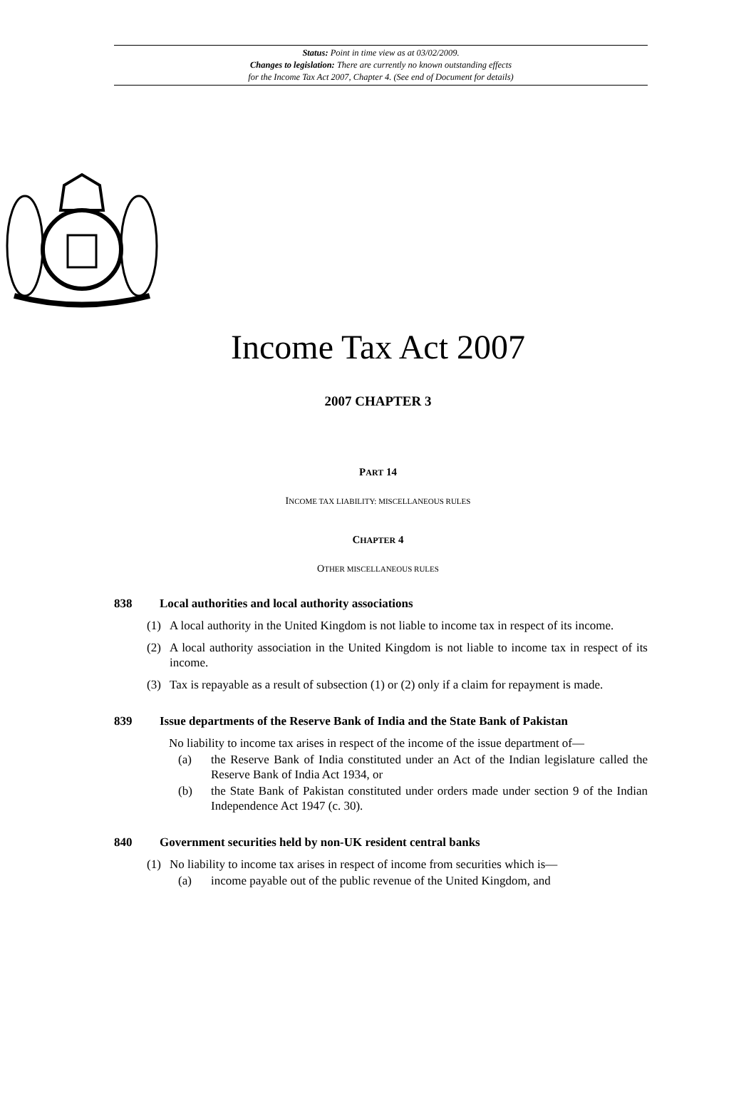Status: Point in time view as at 03/02/2009.
Changes to legislation: There are currently no known outstanding effects
for the Income Tax Act 2007, Chapter 4. (See end of Document for details)
Income Tax Act 2007
2007 CHAPTER 3
PART 14
INCOME TAX LIABILITY: MISCELLANEOUS RULES
CHAPTER 4
OTHER MISCELLANEOUS RULES
838 Local authorities and local authority associations
(1) A local authority in the United Kingdom is not liable to income tax in respect of its income.
(2) A local authority association in the United Kingdom is not liable to income tax in respect of its income.
(3) Tax is repayable as a result of subsection (1) or (2) only if a claim for repayment is made.
839 Issue departments of the Reserve Bank of India and the State Bank of Pakistan
No liability to income tax arises in respect of the income of the issue department of—
(a) the Reserve Bank of India constituted under an Act of the Indian legislature called the Reserve Bank of India Act 1934, or
(b) the State Bank of Pakistan constituted under orders made under section 9 of the Indian Independence Act 1947 (c. 30).
840 Government securities held by non-UK resident central banks
(1) No liability to income tax arises in respect of income from securities which is—
(a) income payable out of the public revenue of the United Kingdom, and